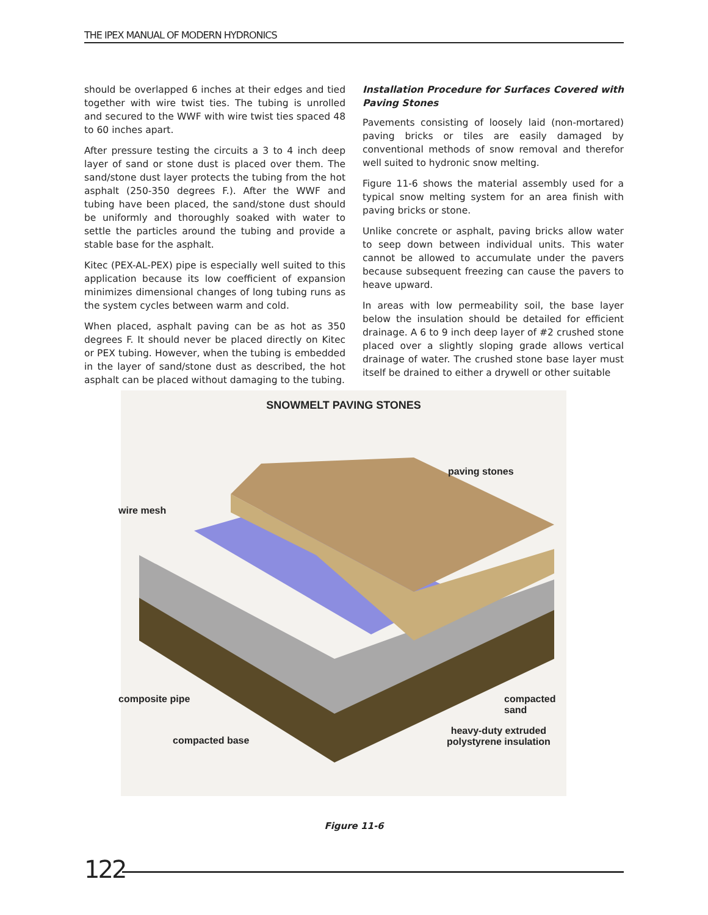THE IPEX MANUAL OF MODERN HYDRONICS
should be overlapped 6 inches at their edges and tied together with wire twist ties. The tubing is unrolled and secured to the WWF with wire twist ties spaced 48 to 60 inches apart.
After pressure testing the circuits a 3 to 4 inch deep layer of sand or stone dust is placed over them. The sand/stone dust layer protects the tubing from the hot asphalt (250-350 degrees F.). After the WWF and tubing have been placed, the sand/stone dust should be uniformly and thoroughly soaked with water to settle the particles around the tubing and provide a stable base for the asphalt.
Kitec (PEX-AL-PEX) pipe is especially well suited to this application because its low coefficient of expansion minimizes dimensional changes of long tubing runs as the system cycles between warm and cold.
When placed, asphalt paving can be as hot as 350 degrees F. It should never be placed directly on Kitec or PEX tubing. However, when the tubing is embedded in the layer of sand/stone dust as described, the hot asphalt can be placed without damaging to the tubing.
Installation Procedure for Surfaces Covered with Paving Stones
Pavements consisting of loosely laid (non-mortared) paving bricks or tiles are easily damaged by conventional methods of snow removal and therefor well suited to hydronic snow melting.
Figure 11-6 shows the material assembly used for a typical snow melting system for an area finish with paving bricks or stone.
Unlike concrete or asphalt, paving bricks allow water to seep down between individual units. This water cannot be allowed to accumulate under the pavers because subsequent freezing can cause the pavers to heave upward.
In areas with low permeability soil, the base layer below the insulation should be detailed for efficient drainage. A 6 to 9 inch deep layer of #2 crushed stone placed over a slightly sloping grade allows vertical drainage of water. The crushed stone base layer must itself be drained to either a drywell or other suitable
SNOWMELT PAVING STONES
paving stones
wire mesh
composite pipe compacted sand
compacted base
heavy-duty extruded
polystyrene insulation
Figure 11-6
122